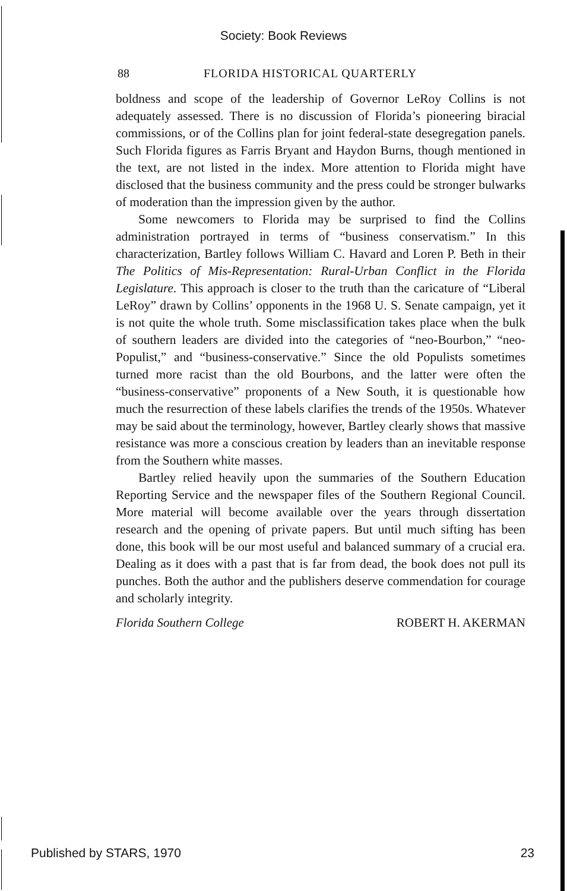Society: Book Reviews
88 FLORIDA HISTORICAL QUARTERLY
boldness and scope of the leadership of Governor LeRoy Collins is not adequately assessed. There is no discussion of Florida’s pioneering biracial commissions, or of the Collins plan for joint federal-state desegregation panels. Such Florida figures as Farris Bryant and Haydon Burns, though mentioned in the text, are not listed in the index. More attention to Florida might have disclosed that the business community and the press could be stronger bulwarks of moderation than the impression given by the author.
Some newcomers to Florida may be surprised to find the Collins administration portrayed in terms of “business conservatism.” In this characterization, Bartley follows William C. Havard and Loren P. Beth in their The Politics of Mis-Representation: Rural-Urban Conflict in the Florida Legislature. This approach is closer to the truth than the caricature of “Liberal LeRoy” drawn by Collins’ opponents in the 1968 U. S. Senate campaign, yet it is not quite the whole truth. Some misclassification takes place when the bulk of southern leaders are divided into the categories of “neo-Bourbon,” “neo-Populist,” and “business-conservative.” Since the old Populists sometimes turned more racist than the old Bourbons, and the latter were often the “business-conservative” proponents of a New South, it is questionable how much the resurrection of these labels clarifies the trends of the 1950s. Whatever may be said about the terminology, however, Bartley clearly shows that massive resistance was more a conscious creation by leaders than an inevitable response from the Southern white masses.
Bartley relied heavily upon the summaries of the Southern Education Reporting Service and the newspaper files of the Southern Regional Council. More material will become available over the years through dissertation research and the opening of private papers. But until much sifting has been done, this book will be our most useful and balanced summary of a crucial era. Dealing as it does with a past that is far from dead, the book does not pull its punches. Both the author and the publishers deserve commendation for courage and scholarly integrity.
Florida Southern College ROBERT H. AKERMAN
Published by STARS, 1970 23